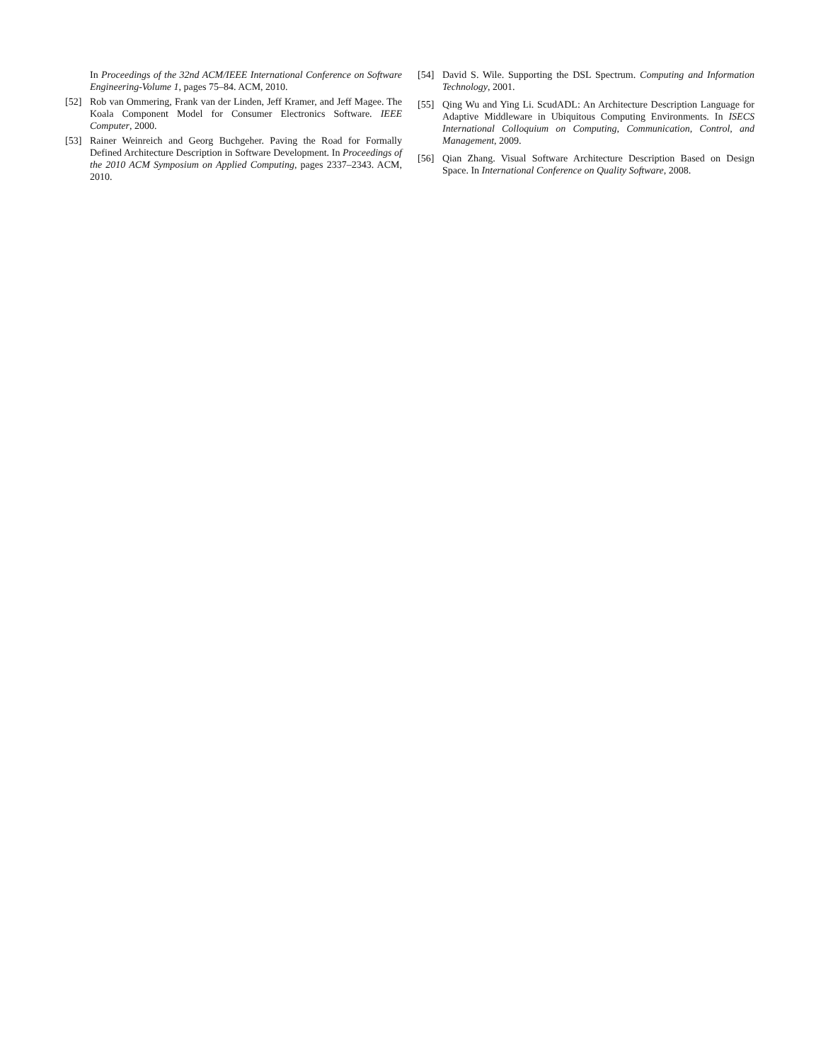In Proceedings of the 32nd ACM/IEEE International Conference on Software Engineering-Volume 1, pages 75–84. ACM, 2010.
[52] Rob van Ommering, Frank van der Linden, Jeff Kramer, and Jeff Magee. The Koala Component Model for Consumer Electronics Software. IEEE Computer, 2000.
[53] Rainer Weinreich and Georg Buchgeher. Paving the Road for Formally Defined Architecture Description in Software Development. In Proceedings of the 2010 ACM Symposium on Applied Computing, pages 2337–2343. ACM, 2010.
[54] David S. Wile. Supporting the DSL Spectrum. Computing and Information Technology, 2001.
[55] Qing Wu and Ying Li. ScudADL: An Architecture Description Language for Adaptive Middleware in Ubiquitous Computing Environments. In ISECS International Colloquium on Computing, Communication, Control, and Management, 2009.
[56] Qian Zhang. Visual Software Architecture Description Based on Design Space. In International Conference on Quality Software, 2008.